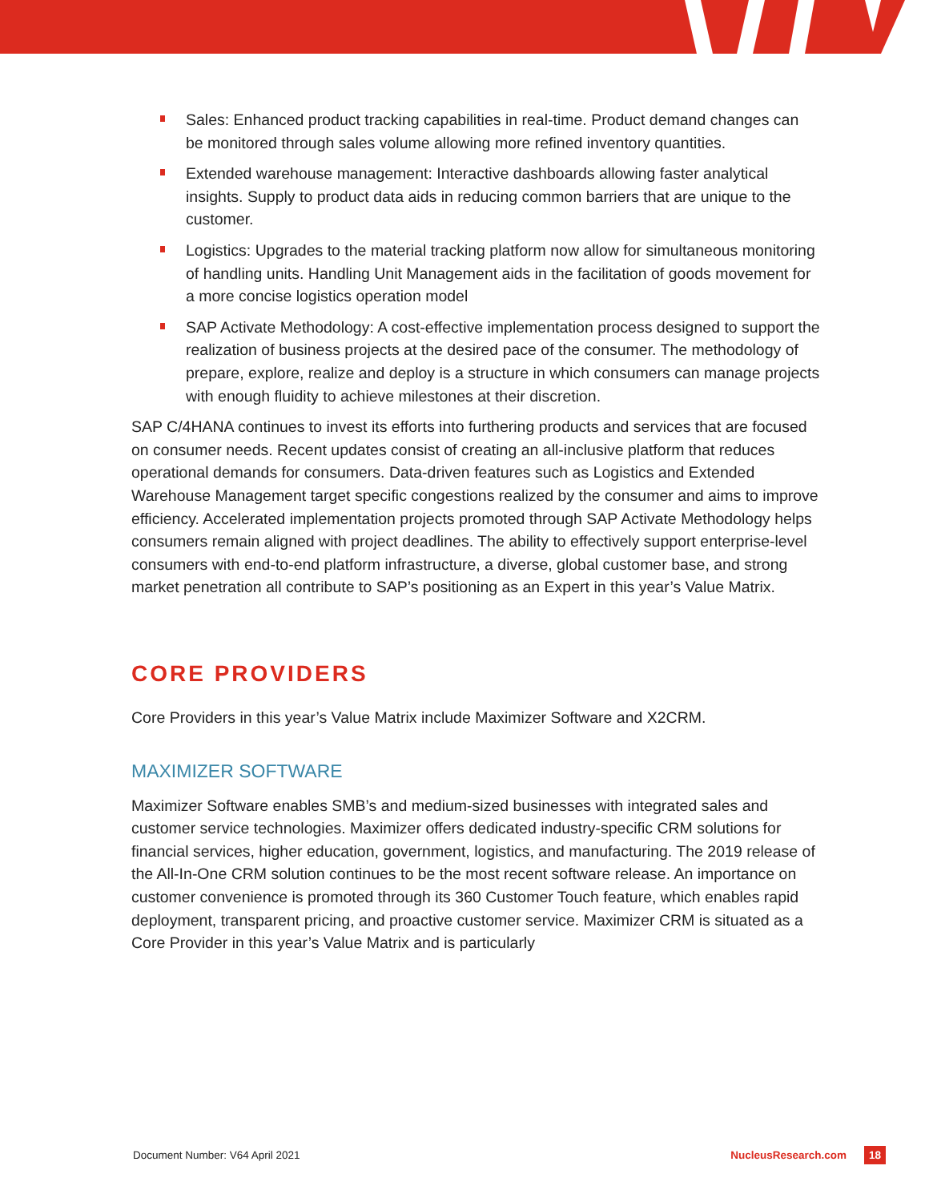Sales: Enhanced product tracking capabilities in real-time. Product demand changes can be monitored through sales volume allowing more refined inventory quantities.
Extended warehouse management: Interactive dashboards allowing faster analytical insights. Supply to product data aids in reducing common barriers that are unique to the customer.
Logistics: Upgrades to the material tracking platform now allow for simultaneous monitoring of handling units. Handling Unit Management aids in the facilitation of goods movement for a more concise logistics operation model
SAP Activate Methodology: A cost-effective implementation process designed to support the realization of business projects at the desired pace of the consumer. The methodology of prepare, explore, realize and deploy is a structure in which consumers can manage projects with enough fluidity to achieve milestones at their discretion.
SAP C/4HANA continues to invest its efforts into furthering products and services that are focused on consumer needs. Recent updates consist of creating an all-inclusive platform that reduces operational demands for consumers. Data-driven features such as Logistics and Extended Warehouse Management target specific congestions realized by the consumer and aims to improve efficiency. Accelerated implementation projects promoted through SAP Activate Methodology helps consumers remain aligned with project deadlines. The ability to effectively support enterprise-level consumers with end-to-end platform infrastructure, a diverse, global customer base, and strong market penetration all contribute to SAP’s positioning as an Expert in this year’s Value Matrix.
CORE PROVIDERS
Core Providers in this year’s Value Matrix include Maximizer Software and X2CRM.
MAXIMIZER SOFTWARE
Maximizer Software enables SMB’s and medium-sized businesses with integrated sales and customer service technologies. Maximizer offers dedicated industry-specific CRM solutions for financial services, higher education, government, logistics, and manufacturing. The 2019 release of the All-In-One CRM solution continues to be the most recent software release. An importance on customer convenience is promoted through its 360 Customer Touch feature, which enables rapid deployment, transparent pricing, and proactive customer service. Maximizer CRM is situated as a Core Provider in this year’s Value Matrix and is particularly
Document Number: V64 April 2021 NucleusResearch.com 18